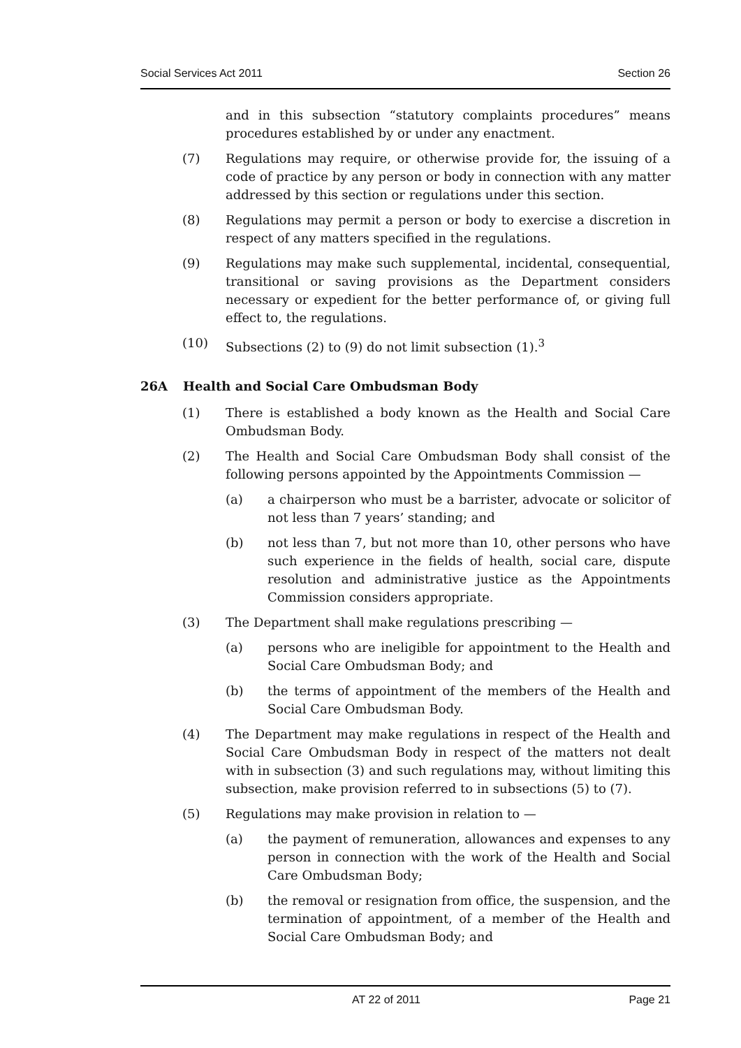Social Services Act 2011 Section 26
and in this subsection “statutory complaints procedures” means procedures established by or under any enactment.
(7) Regulations may require, or otherwise provide for, the issuing of a code of practice by any person or body in connection with any matter addressed by this section or regulations under this section.
(8) Regulations may permit a person or body to exercise a discretion in respect of any matters specified in the regulations.
(9) Regulations may make such supplemental, incidental, consequential, transitional or saving provisions as the Department considers necessary or expedient for the better performance of, or giving full effect to, the regulations.
(10) Subsections (2) to (9) do not limit subsection (1).<sup>3</sup>
26A Health and Social Care Ombudsman Body
(1) There is established a body known as the Health and Social Care Ombudsman Body.
(2) The Health and Social Care Ombudsman Body shall consist of the following persons appointed by the Appointments Commission —
(a) a chairperson who must be a barrister, advocate or solicitor of not less than 7 years’ standing; and
(b) not less than 7, but not more than 10, other persons who have such experience in the fields of health, social care, dispute resolution and administrative justice as the Appointments Commission considers appropriate.
(3) The Department shall make regulations prescribing —
(a) persons who are ineligible for appointment to the Health and Social Care Ombudsman Body; and
(b) the terms of appointment of the members of the Health and Social Care Ombudsman Body.
(4) The Department may make regulations in respect of the Health and Social Care Ombudsman Body in respect of the matters not dealt with in subsection (3) and such regulations may, without limiting this subsection, make provision referred to in subsections (5) to (7).
(5) Regulations may make provision in relation to —
(a) the payment of remuneration, allowances and expenses to any person in connection with the work of the Health and Social Care Ombudsman Body;
(b) the removal or resignation from office, the suspension, and the termination of appointment, of a member of the Health and Social Care Ombudsman Body; and
AT 22 of 2011 Page 21